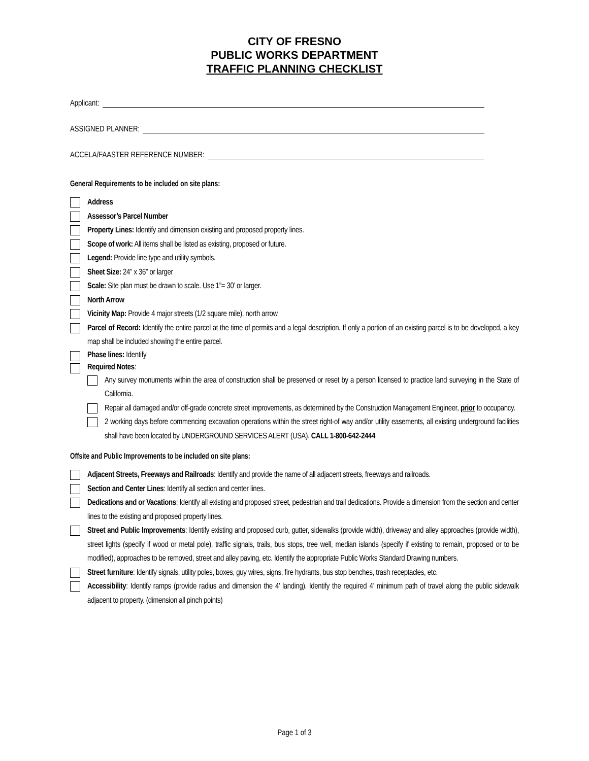CITY OF FRESNO
PUBLIC WORKS DEPARTMENT
TRAFFIC PLANNING CHECKLIST
Applicant:
ASSIGNED PLANNER:
ACCELA/FAASTER REFERENCE NUMBER:
General Requirements to be included on site plans:
Address
Assessor’s Parcel Number
Property Lines: Identify and dimension existing and proposed property lines.
Scope of work: All items shall be listed as existing, proposed or future.
Legend: Provide line type and utility symbols.
Sheet Size: 24” x 36” or larger
Scale: Site plan must be drawn to scale. Use 1”= 30’ or larger.
North Arrow
Vicinity Map: Provide 4 major streets (1/2 square mile), north arrow
Parcel of Record: Identify the entire parcel at the time of permits and a legal description. If only a portion of an existing parcel is to be developed, a key map shall be included showing the entire parcel.
Phase lines: Identify
Required Notes:
Any survey monuments within the area of construction shall be preserved or reset by a person licensed to practice land surveying in the State of California.
Repair all damaged and/or off-grade concrete street improvements, as determined by the Construction Management Engineer, prior to occupancy.
2 working days before commencing excavation operations within the street right-of way and/or utility easements, all existing underground facilities shall have been located by UNDERGROUND SERVICES ALERT (USA). CALL 1-800-642-2444
Offsite and Public Improvements to be included on site plans:
Adjacent Streets, Freeways and Railroads: Identify and provide the name of all adjacent streets, freeways and railroads.
Section and Center Lines: Identify all section and center lines.
Dedications and or Vacations: Identify all existing and proposed street, pedestrian and trail dedications. Provide a dimension from the section and center lines to the existing and proposed property lines.
Street and Public Improvements: Identify existing and proposed curb, gutter, sidewalks (provide width), driveway and alley approaches (provide width), street lights (specify if wood or metal pole), traffic signals, trails, bus stops, tree well, median islands (specify if existing to remain, proposed or to be modified), approaches to be removed, street and alley paving, etc. Identify the appropriate Public Works Standard Drawing numbers.
Street furniture: Identify signals, utility poles, boxes, guy wires, signs, fire hydrants, bus stop benches, trash receptacles, etc.
Accessibility: Identify ramps (provide radius and dimension the 4’ landing). Identify the required 4’ minimum path of travel along the public sidewalk adjacent to property. (dimension all pinch points)
Page 1 of 3